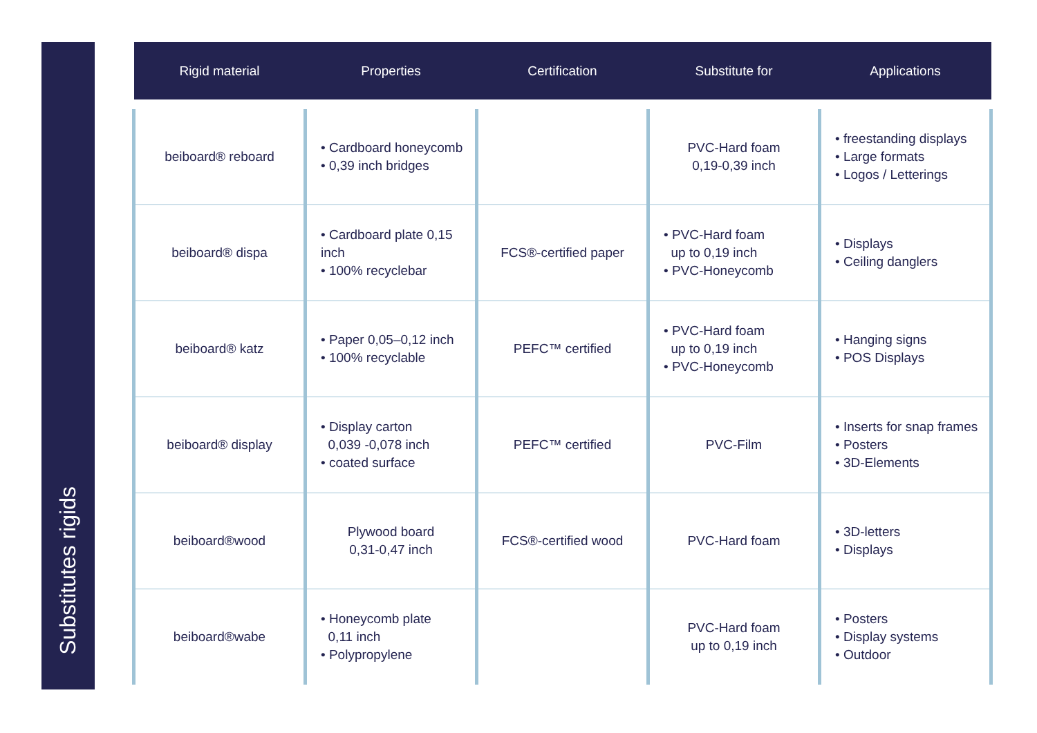Substitutes rigids
| Rigid material | Properties | Certification | Substitute for | Applications |
| --- | --- | --- | --- | --- |
| beiboard® reboard | • Cardboard honeycomb • 0,39 inch bridges | | PVC-Hard foam 0,19-0,39 inch | • freestanding displays • Large formats • Logos / Letterings |
| beiboard® dispa | • Cardboard plate 0,15 inch • 100% recyclebar | FCS®-certified paper | • PVC-Hard foam up to 0,19 inch • PVC-Honeycomb | • Displays • Ceiling danglers |
| beiboard® katz | • Paper 0,05–0,12 inch • 100% recyclable | PEFC™ certified | • PVC-Hard foam up to 0,19 inch • PVC-Honeycomb | • Hanging signs • POS Displays |
| beiboard® display | • Display carton 0,039 -0,078 inch • coated surface | PEFC™ certified | PVC-Film | • Inserts for snap frames • Posters • 3D-Elements |
| beiboard®wood | Plywood board 0,31-0,47 inch | FCS®-certified wood | PVC-Hard foam | • 3D-letters • Displays |
| beiboard®wabe | • Honeycomb plate 0,11 inch • Polypropylene | | PVC-Hard foam up to 0,19 inch | • Posters • Display systems • Outdoor |